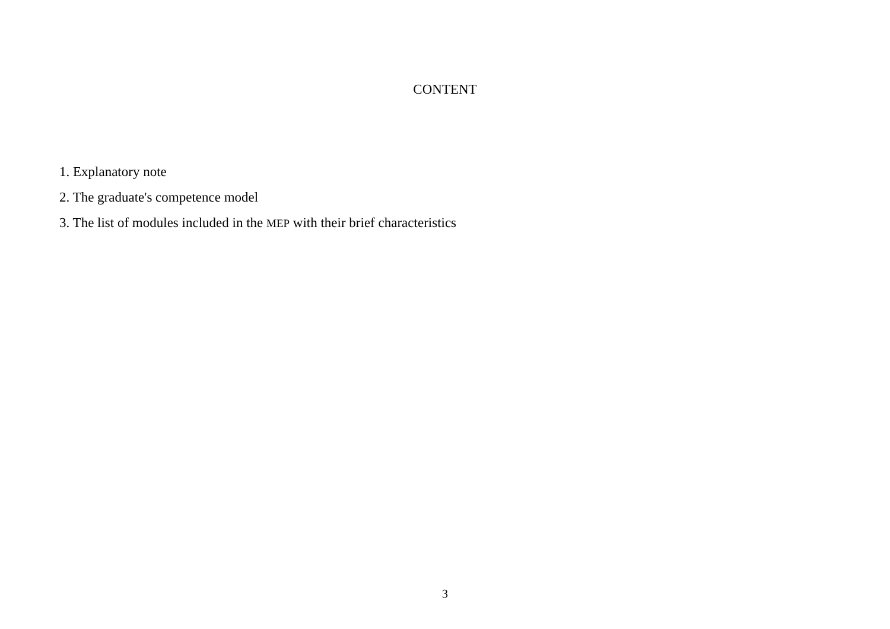CONTENT
1. Explanatory note
2. The graduate's competence model
3. The list of modules included in the MEP with their brief characteristics
3